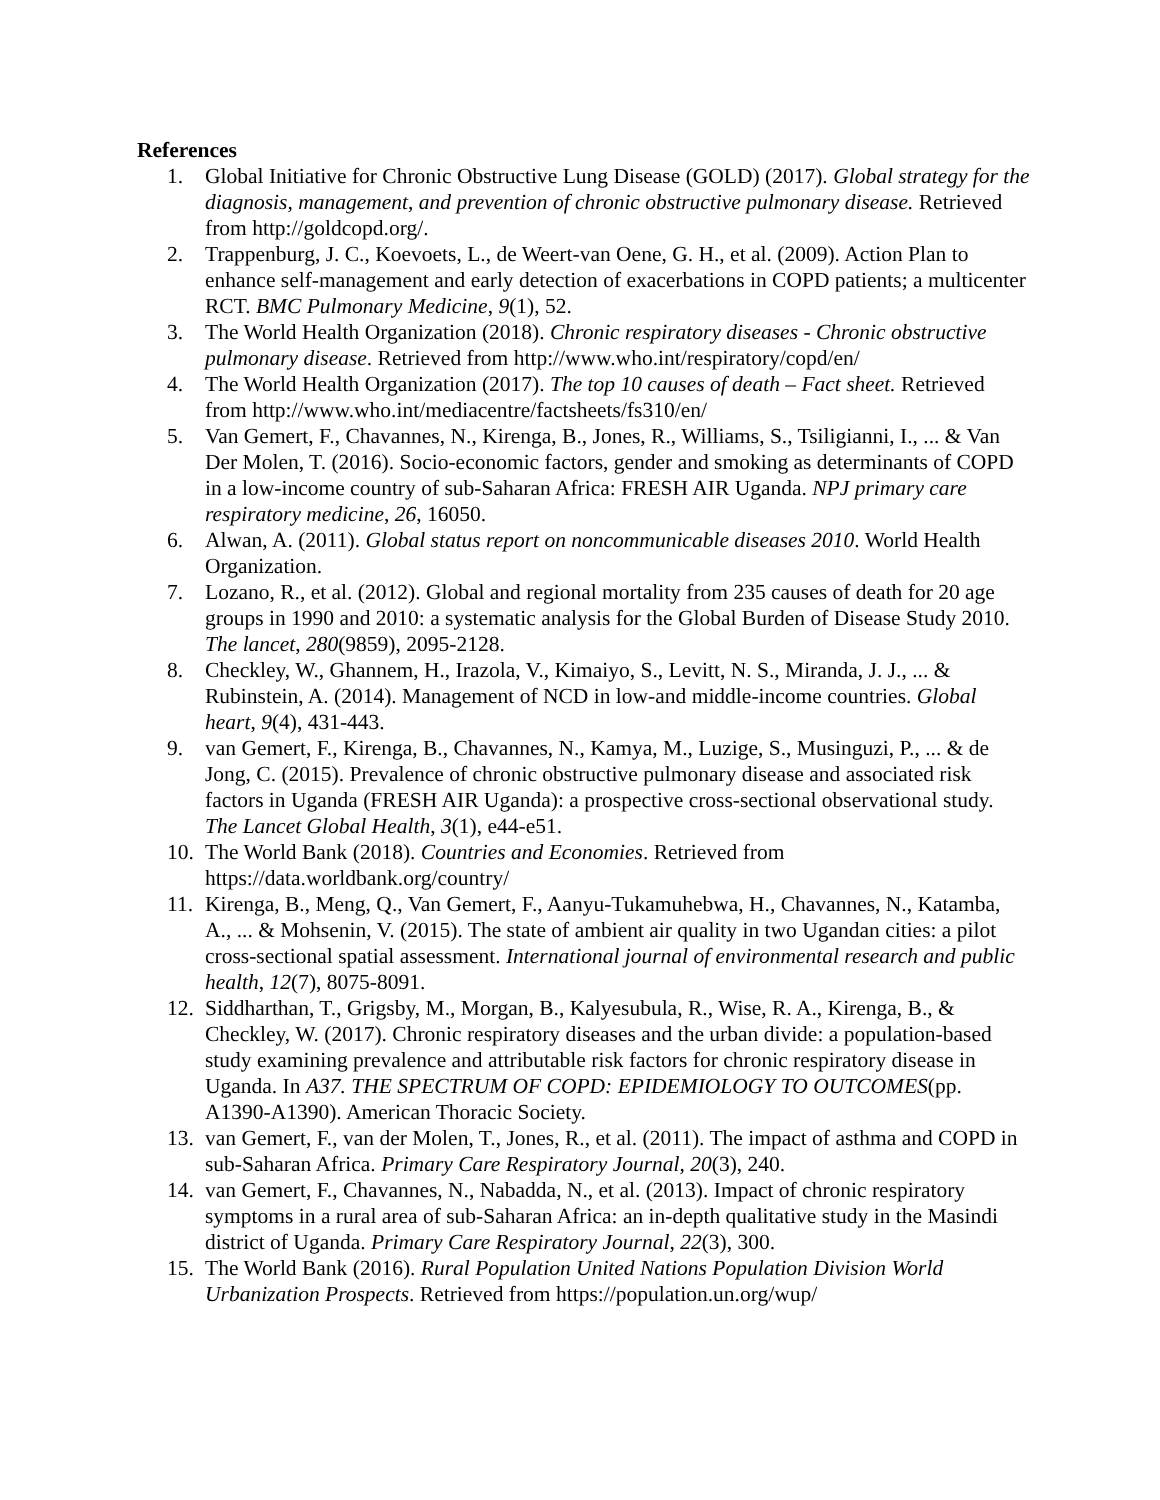References
1. Global Initiative for Chronic Obstructive Lung Disease (GOLD) (2017). Global strategy for the diagnosis, management, and prevention of chronic obstructive pulmonary disease. Retrieved from http://goldcopd.org/.
2. Trappenburg, J. C., Koevoets, L., de Weert-van Oene, G. H., et al. (2009). Action Plan to enhance self-management and early detection of exacerbations in COPD patients; a multicenter RCT. BMC Pulmonary Medicine, 9(1), 52.
3. The World Health Organization (2018). Chronic respiratory diseases - Chronic obstructive pulmonary disease. Retrieved from http://www.who.int/respiratory/copd/en/
4. The World Health Organization (2017). The top 10 causes of death – Fact sheet. Retrieved from http://www.who.int/mediacentre/factsheets/fs310/en/
5. Van Gemert, F., Chavannes, N., Kirenga, B., Jones, R., Williams, S., Tsiligianni, I., ... & Van Der Molen, T. (2016). Socio-economic factors, gender and smoking as determinants of COPD in a low-income country of sub-Saharan Africa: FRESH AIR Uganda. NPJ primary care respiratory medicine, 26, 16050.
6. Alwan, A. (2011). Global status report on noncommunicable diseases 2010. World Health Organization.
7. Lozano, R., et al. (2012). Global and regional mortality from 235 causes of death for 20 age groups in 1990 and 2010: a systematic analysis for the Global Burden of Disease Study 2010. The lancet, 280(9859), 2095-2128.
8. Checkley, W., Ghannem, H., Irazola, V., Kimaiyo, S., Levitt, N. S., Miranda, J. J., ... & Rubinstein, A. (2014). Management of NCD in low-and middle-income countries. Global heart, 9(4), 431-443.
9. van Gemert, F., Kirenga, B., Chavannes, N., Kamya, M., Luzige, S., Musinguzi, P., ... & de Jong, C. (2015). Prevalence of chronic obstructive pulmonary disease and associated risk factors in Uganda (FRESH AIR Uganda): a prospective cross-sectional observational study. The Lancet Global Health, 3(1), e44-e51.
10. The World Bank (2018). Countries and Economies. Retrieved from https://data.worldbank.org/country/
11. Kirenga, B., Meng, Q., Van Gemert, F., Aanyu-Tukamuhebwa, H., Chavannes, N., Katamba, A., ... & Mohsenin, V. (2015). The state of ambient air quality in two Ugandan cities: a pilot cross-sectional spatial assessment. International journal of environmental research and public health, 12(7), 8075-8091.
12. Siddharthan, T., Grigsby, M., Morgan, B., Kalyesubula, R., Wise, R. A., Kirenga, B., & Checkley, W. (2017). Chronic respiratory diseases and the urban divide: a population-based study examining prevalence and attributable risk factors for chronic respiratory disease in Uganda. In A37. THE SPECTRUM OF COPD: EPIDEMIOLOGY TO OUTCOMES(pp. A1390-A1390). American Thoracic Society.
13. van Gemert, F., van der Molen, T., Jones, R., et al. (2011). The impact of asthma and COPD in sub-Saharan Africa. Primary Care Respiratory Journal, 20(3), 240.
14. van Gemert, F., Chavannes, N., Nabadda, N., et al. (2013). Impact of chronic respiratory symptoms in a rural area of sub-Saharan Africa: an in-depth qualitative study in the Masindi district of Uganda. Primary Care Respiratory Journal, 22(3), 300.
15. The World Bank (2016). Rural Population United Nations Population Division World Urbanization Prospects. Retrieved from https://population.un.org/wup/